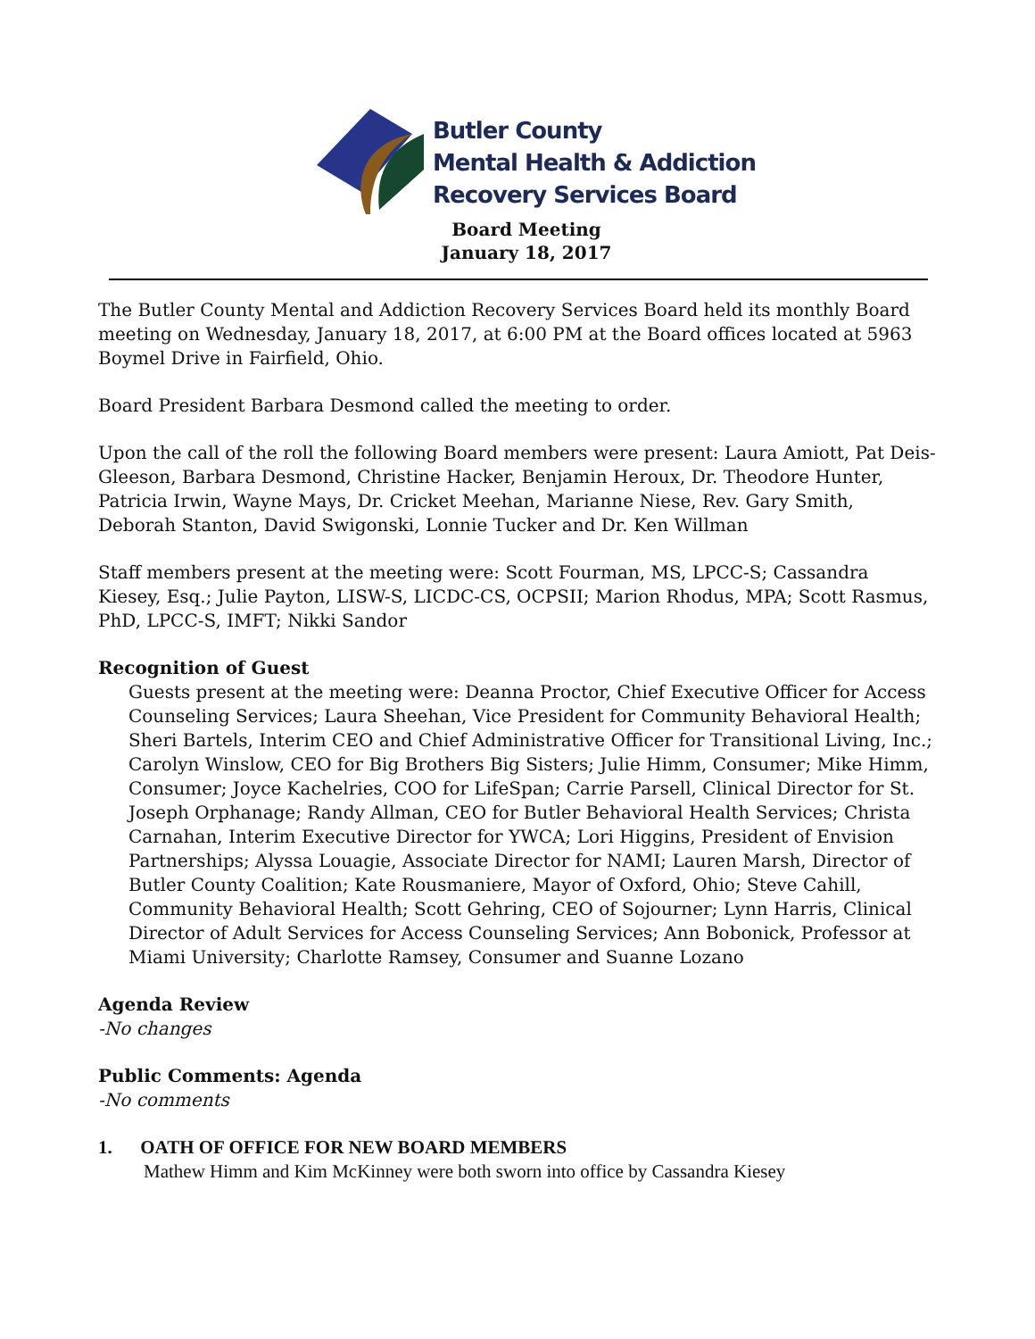Butler County
Mental Health & Addiction
Recovery Services Board
Board Meeting
January 18, 2017
The Butler County Mental and Addiction Recovery Services Board held its monthly Board meeting on Wednesday, January 18, 2017, at 6:00 PM at the Board offices located at 5963 Boymel Drive in Fairfield, Ohio.
Board President Barbara Desmond called the meeting to order.
Upon the call of the roll the following Board members were present: Laura Amiott, Pat Deis-Gleeson, Barbara Desmond, Christine Hacker, Benjamin Heroux, Dr. Theodore Hunter, Patricia Irwin, Wayne Mays, Dr. Cricket Meehan, Marianne Niese, Rev. Gary Smith, Deborah Stanton, David Swigonski, Lonnie Tucker and Dr. Ken Willman
Staff members present at the meeting were: Scott Fourman, MS, LPCC-S; Cassandra Kiesey, Esq.; Julie Payton, LISW-S, LICDC-CS, OCPSII; Marion Rhodus, MPA; Scott Rasmus, PhD, LPCC-S, IMFT; Nikki Sandor
Recognition of Guest
Guests present at the meeting were: Deanna Proctor, Chief Executive Officer for Access Counseling Services; Laura Sheehan, Vice President for Community Behavioral Health; Sheri Bartels, Interim CEO and Chief Administrative Officer for Transitional Living, Inc.; Carolyn Winslow, CEO for Big Brothers Big Sisters; Julie Himm, Consumer; Mike Himm, Consumer; Joyce Kachelries, COO for LifeSpan; Carrie Parsell, Clinical Director for St. Joseph Orphanage; Randy Allman, CEO for Butler Behavioral Health Services; Christa Carnahan, Interim Executive Director for YWCA; Lori Higgins, President of Envision Partnerships; Alyssa Louagie, Associate Director for NAMI; Lauren Marsh, Director of Butler County Coalition; Kate Rousmaniere, Mayor of Oxford, Ohio; Steve Cahill, Community Behavioral Health; Scott Gehring, CEO of Sojourner; Lynn Harris, Clinical Director of Adult Services for Access Counseling Services; Ann Bobonick, Professor at Miami University; Charlotte Ramsey, Consumer and Suanne Lozano
Agenda Review
-No changes
Public Comments: Agenda
-No comments
1. OATH OF OFFICE FOR NEW BOARD MEMBERS
Mathew Himm and Kim McKinney were both sworn into office by Cassandra Kiesey